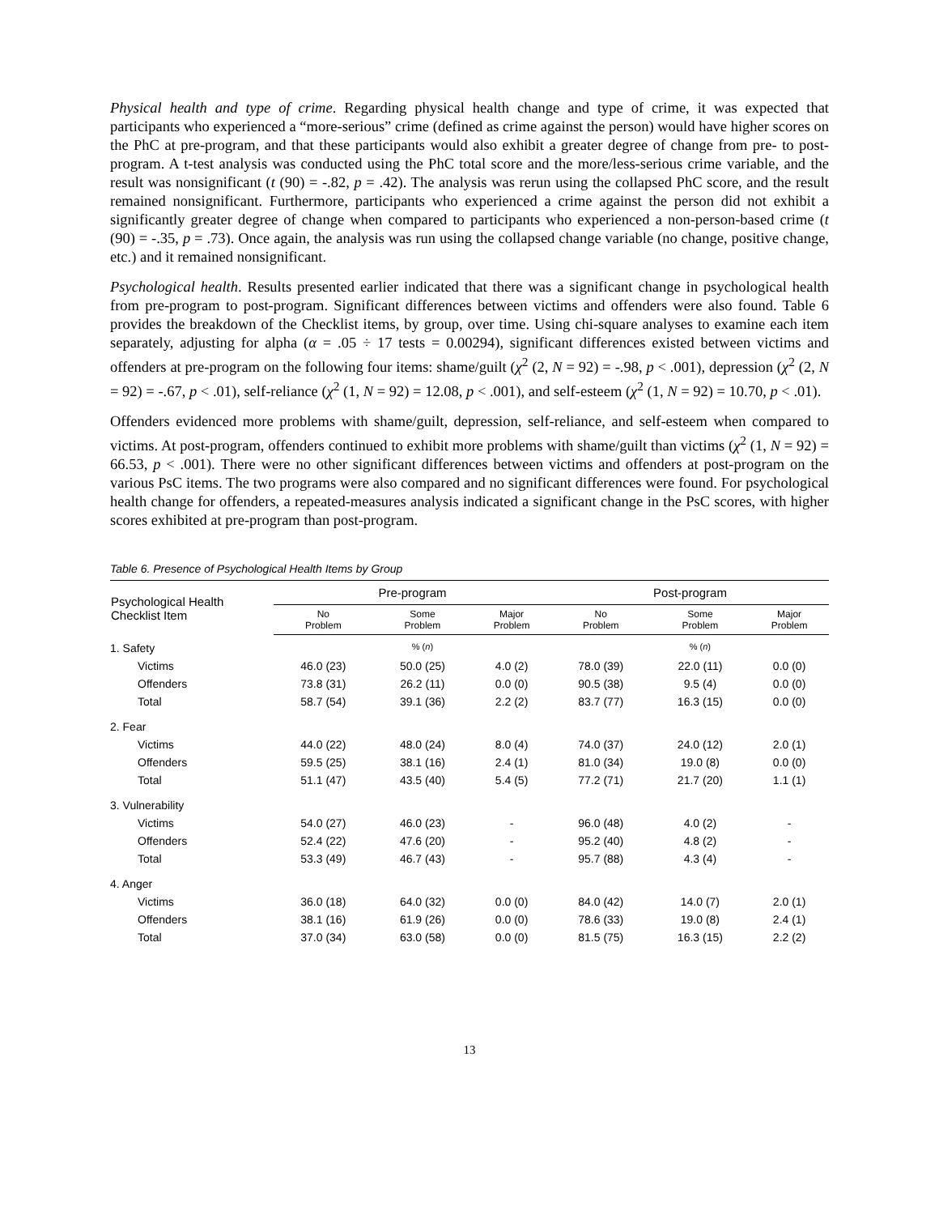Physical health and type of crime. Regarding physical health change and type of crime, it was expected that participants who experienced a “more-serious” crime (defined as crime against the person) would have higher scores on the PhC at pre-program, and that these participants would also exhibit a greater degree of change from pre- to post-program. A t-test analysis was conducted using the PhC total score and the more/less-serious crime variable, and the result was nonsignificant (t (90) = -.82, p = .42). The analysis was rerun using the collapsed PhC score, and the result remained nonsignificant. Furthermore, participants who experienced a crime against the person did not exhibit a significantly greater degree of change when compared to participants who experienced a non-person-based crime (t (90) = -.35, p = .73). Once again, the analysis was run using the collapsed change variable (no change, positive change, etc.) and it remained nonsignificant.
Psychological health. Results presented earlier indicated that there was a significant change in psychological health from pre-program to post-program. Significant differences between victims and offenders were also found. Table 6 provides the breakdown of the Checklist items, by group, over time. Using chi-square analyses to examine each item separately, adjusting for alpha (α = .05 ÷ 17 tests = 0.00294), significant differences existed between victims and offenders at pre-program on the following four items: shame/guilt (χ<sup>2</sup> (2, N = 92) = -.98, p < .001), depression (χ<sup>2</sup> (2, N = 92) = -.67, p < .01), self-reliance (χ<sup>2</sup> (1, N = 92) = 12.08, p < .001), and self-esteem (χ<sup>2</sup> (1, N = 92) = 10.70, p < .01).
Offenders evidenced more problems with shame/guilt, depression, self-reliance, and self-esteem when compared to victims. At post-program, offenders continued to exhibit more problems with shame/guilt than victims (χ<sup>2</sup> (1, N = 92) = 66.53, p < .001). There were no other significant differences between victims and offenders at post-program on the various PsC items. The two programs were also compared and no significant differences were found. For psychological health change for offenders, a repeated-measures analysis indicated a significant change in the PsC scores, with higher scores exhibited at pre-program than post-program.
Table 6. Presence of Psychological Health Items by Group
| Psychological Health Checklist Item | Pre-program | | | Post-program | | |
| --- | --- | --- | --- | --- | --- | --- |
| | No Problem | Some Problem | Major Problem | No Problem | Some Problem | Major Problem |
| 1. Safety | | % ( n ) | | | % ( n ) | |
| Victims | 46.0 (23) | 50.0 (25) | 4.0 (2) | 78.0 (39) | 22.0 (11) | 0.0 (0) |
| Offenders | 73.8 (31) | 26.2 (11) | 0.0 (0) | 90.5 (38) | 9.5 (4) | 0.0 (0) |
| Total | 58.7 (54) | 39.1 (36) | 2.2 (2) | 83.7 (77) | 16.3 (15) | 0.0 (0) |
| 2. Fear | | | | | | |
| Victims | 44.0 (22) | 48.0 (24) | 8.0 (4) | 74.0 (37) | 24.0 (12) | 2.0 (1) |
| Offenders | 59.5 (25) | 38.1 (16) | 2.4 (1) | 81.0 (34) | 19.0 (8) | 0.0 (0) |
| Total | 51.1 (47) | 43.5 (40) | 5.4 (5) | 77.2 (71) | 21.7 (20) | 1.1 (1) |
| 3. Vulnerability | | | | | | |
| Victims | 54.0 (27) | 46.0 (23) | - | 96.0 (48) | 4.0 (2) | - |
| Offenders | 52.4 (22) | 47.6 (20) | - | 95.2 (40) | 4.8 (2) | - |
| Total | 53.3 (49) | 46.7 (43) | - | 95.7 (88) | 4.3 (4) | - |
| 4. Anger | | | | | | |
| Victims | 36.0 (18) | 64.0 (32) | 0.0 (0) | 84.0 (42) | 14.0 (7) | 2.0 (1) |
| Offenders | 38.1 (16) | 61.9 (26) | 0.0 (0) | 78.6 (33) | 19.0 (8) | 2.4 (1) |
| Total | 37.0 (34) | 63.0 (58) | 0.0 (0) | 81.5 (75) | 16.3 (15) | 2.2 (2) |
13